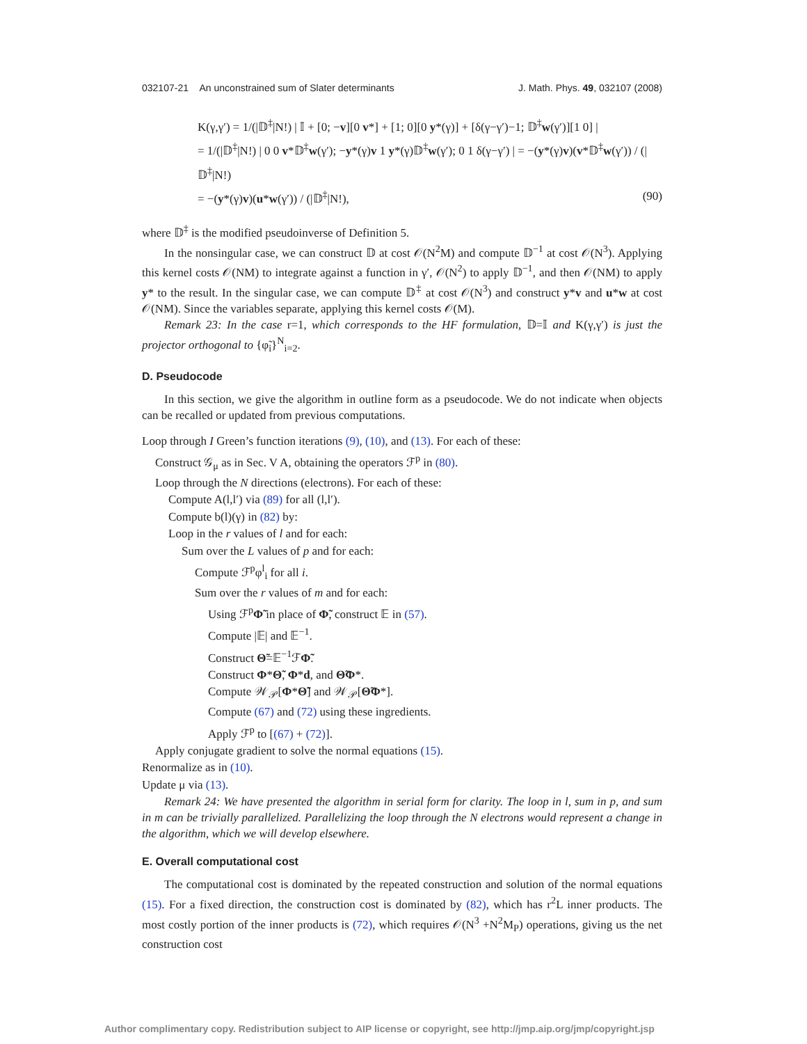032107-21 An unconstrained sum of Slater determinants J. Math. Phys. 49, 032107 (2008)
K(γ,γ′) = 1/(|𝔻<sup>‡</sup>|N!) | 𝕀 + [0; −v][0 v*] + [1; 0][0 y*(γ)] + [δ(γ−γ′)−1; 𝔻<sup>‡</sup>w(γ′)][1 0] |
= 1/(|𝔻<sup>‡</sup>|N!) | 0 0 v*𝔻<sup>‡</sup>w(γ′); −y*(γ)v 1 y*(γ)𝔻<sup>‡</sup>w(γ′); 0 1 δ(γ−γ′) | = −(y*(γ)v)(v*𝔻<sup>‡</sup>w(γ′)) / (|𝔻<sup>‡</sup>|N!)
= −(y*(γ)v)(u*w(γ′)) / (|𝔻<sup>‡</sup>|N!), (90)
where 𝔻<sup>‡</sup> is the modified pseudoinverse of Definition 5.
In the nonsingular case, we can construct 𝔻 at cost 𝒪(N<sup>2</sup>M) and compute 𝔻<sup>−1</sup> at cost 𝒪(N<sup>3</sup>). Applying this kernel costs 𝒪(NM) to integrate against a function in γ′, 𝒪(N<sup>2</sup>) to apply 𝔻<sup>−1</sup>, and then 𝒪(NM) to apply y* to the result. In the singular case, we can compute 𝔻<sup>‡</sup> at cost 𝒪(N<sup>3</sup>) and construct y*v and u*w at cost 𝒪(NM). Since the variables separate, applying this kernel costs 𝒪(M).
Remark 23: In the case r=1, which corresponds to the HF formulation, 𝔻=𝕀 and K(γ,γ′) is just the projector orthogonal to {φ̃<sub>i</sub>}<sup>N</sup><sub>i=2</sub>.
D. Pseudocode
In this section, we give the algorithm in outline form as a pseudocode. We do not indicate when objects can be recalled or updated from previous computations.
Loop through I Green’s function iterations (9), (10), and (13). For each of these:
Construct 𝒢<sub>μ</sub> as in Sec. V A, obtaining the operators ℱ<sup>p</sup> in (80).
Loop through the N directions (electrons). For each of these:
Compute A(l,l′) via (89) for all (l,l′).
Compute b(l)(γ) in (82) by:
Loop in the r values of l and for each:
Sum over the L values of p and for each:
Compute ℱ<sup>p</sup>φ<sup>l</sup><sub>i</sub> for all i.
Sum over the r values of m and for each:
Using ℱ<sup>p</sup>Φ̃ in place of Φ̃, construct 𝔼 in (57).
Compute |𝔼| and 𝔼<sup>−1</sup>.
Construct Θ̃=𝔼<sup>−1</sup>ℱΦ̃.
Construct Φ*Θ̃, Φ*d, and Θ̃Φ*.
Compute 𝒲<sub>𝒫</sub>[Φ*Θ̃] and 𝒲<sub>𝒫</sub>[Θ̃Φ*].
Compute (67) and (72) using these ingredients.
Apply ℱ<sup>p</sup> to [(67) + (72)].
Apply conjugate gradient to solve the normal equations (15).
Renormalize as in (10).
Update μ via (13).
Remark 24: We have presented the algorithm in serial form for clarity. The loop in l, sum in p, and sum in m can be trivially parallelized. Parallelizing the loop through the N electrons would represent a change in the algorithm, which we will develop elsewhere.
E. Overall computational cost
The computational cost is dominated by the repeated construction and solution of the normal equations (15). For a fixed direction, the construction cost is dominated by (82), which has r<sup>2</sup>L inner products. The most costly portion of the inner products is (72), which requires 𝒪(N<sup>3</sup> +N<sup>2</sup>M<sub>P</sub>) operations, giving us the net construction cost
Author complimentary copy. Redistribution subject to AIP license or copyright, see http://jmp.aip.org/jmp/copyright.jsp